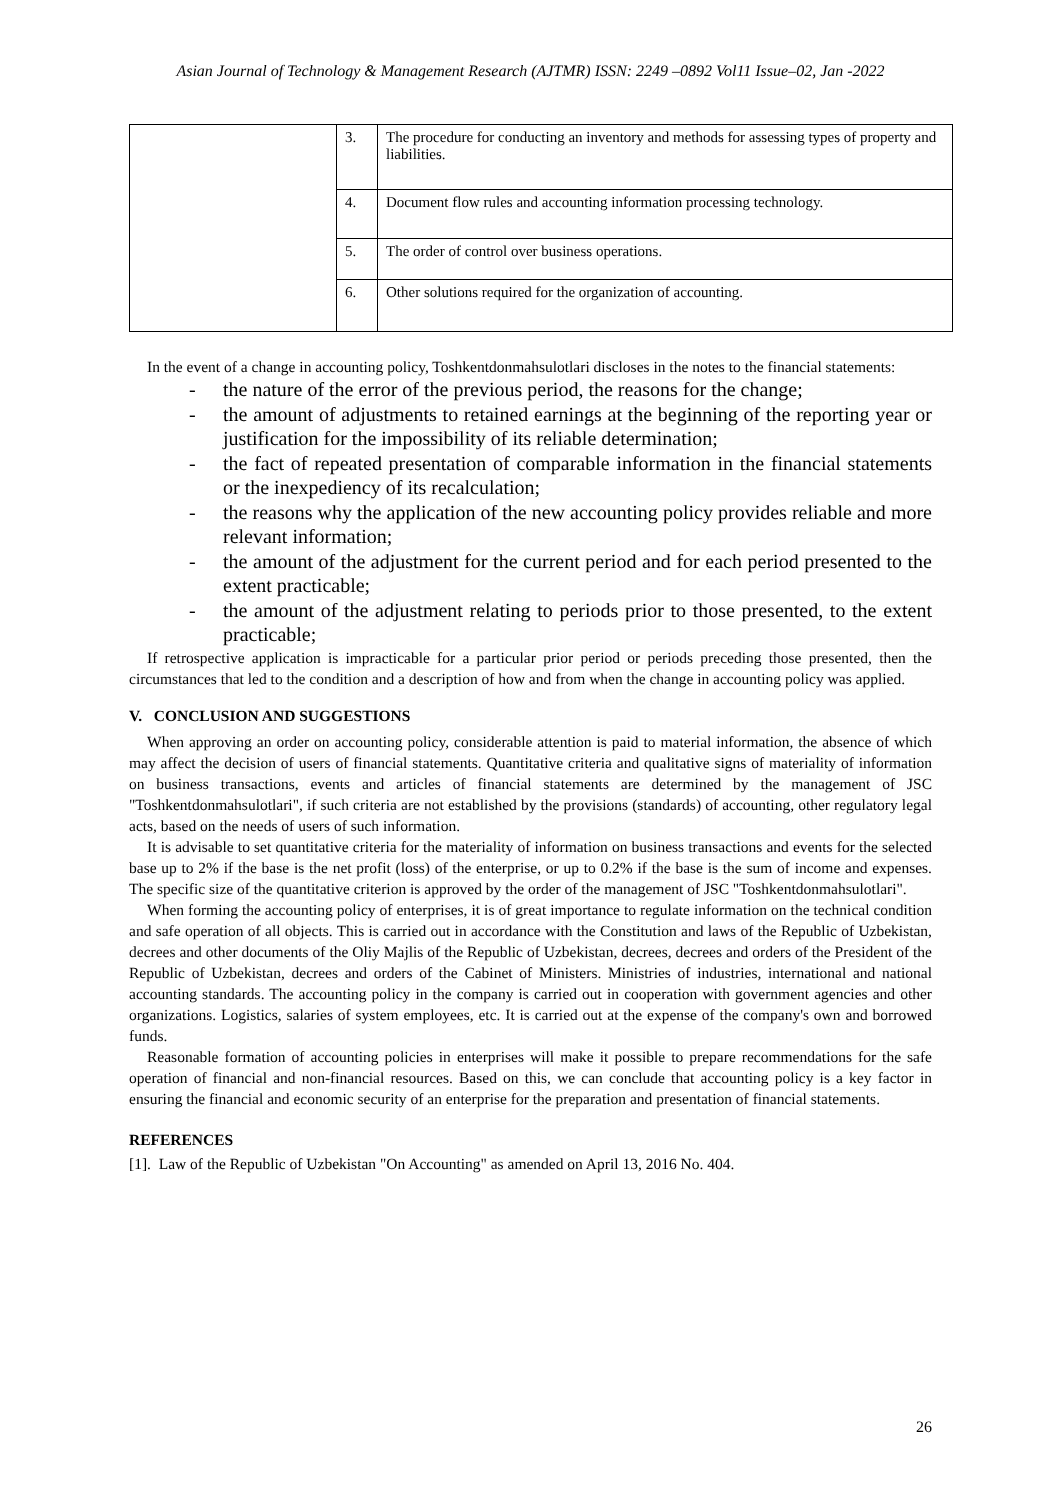Asian Journal of Technology & Management Research (AJTMR) ISSN: 2249 –0892 Vol11 Issue–02, Jan -2022
| | 3. | The procedure for conducting an inventory and methods for assessing types of property and liabilities. |
| | 4. | Document flow rules and accounting information processing technology. |
| | 5. | The order of control over business operations. |
| | 6. | Other solutions required for the organization of accounting. |
In the event of a change in accounting policy, Toshkentdonmahsulotlari discloses in the notes to the financial statements:
- the nature of the error of the previous period, the reasons for the change;
- the amount of adjustments to retained earnings at the beginning of the reporting year or justification for the impossibility of its reliable determination;
- the fact of repeated presentation of comparable information in the financial statements or the inexpediency of its recalculation;
- the reasons why the application of the new accounting policy provides reliable and more relevant information;
- the amount of the adjustment for the current period and for each period presented to the extent practicable;
- the amount of the adjustment relating to periods prior to those presented, to the extent practicable;
If retrospective application is impracticable for a particular prior period or periods preceding those presented, then the circumstances that led to the condition and a description of how and from when the change in accounting policy was applied.
V. CONCLUSION AND SUGGESTIONS
When approving an order on accounting policy, considerable attention is paid to material information, the absence of which may affect the decision of users of financial statements. Quantitative criteria and qualitative signs of materiality of information on business transactions, events and articles of financial statements are determined by the management of JSC "Toshkentdonmahsulotlari", if such criteria are not established by the provisions (standards) of accounting, other regulatory legal acts, based on the needs of users of such information.
It is advisable to set quantitative criteria for the materiality of information on business transactions and events for the selected base up to 2% if the base is the net profit (loss) of the enterprise, or up to 0.2% if the base is the sum of income and expenses. The specific size of the quantitative criterion is approved by the order of the management of JSC "Toshkentdonmahsulotlari".
When forming the accounting policy of enterprises, it is of great importance to regulate information on the technical condition and safe operation of all objects. This is carried out in accordance with the Constitution and laws of the Republic of Uzbekistan, decrees and other documents of the Oliy Majlis of the Republic of Uzbekistan, decrees, decrees and orders of the President of the Republic of Uzbekistan, decrees and orders of the Cabinet of Ministers. Ministries of industries, international and national accounting standards. The accounting policy in the company is carried out in cooperation with government agencies and other organizations. Logistics, salaries of system employees, etc. It is carried out at the expense of the company's own and borrowed funds.
Reasonable formation of accounting policies in enterprises will make it possible to prepare recommendations for the safe operation of financial and non-financial resources. Based on this, we can conclude that accounting policy is a key factor in ensuring the financial and economic security of an enterprise for the preparation and presentation of financial statements.
REFERENCES
[1]. Law of the Republic of Uzbekistan "On Accounting" as amended on April 13, 2016 No. 404.
26